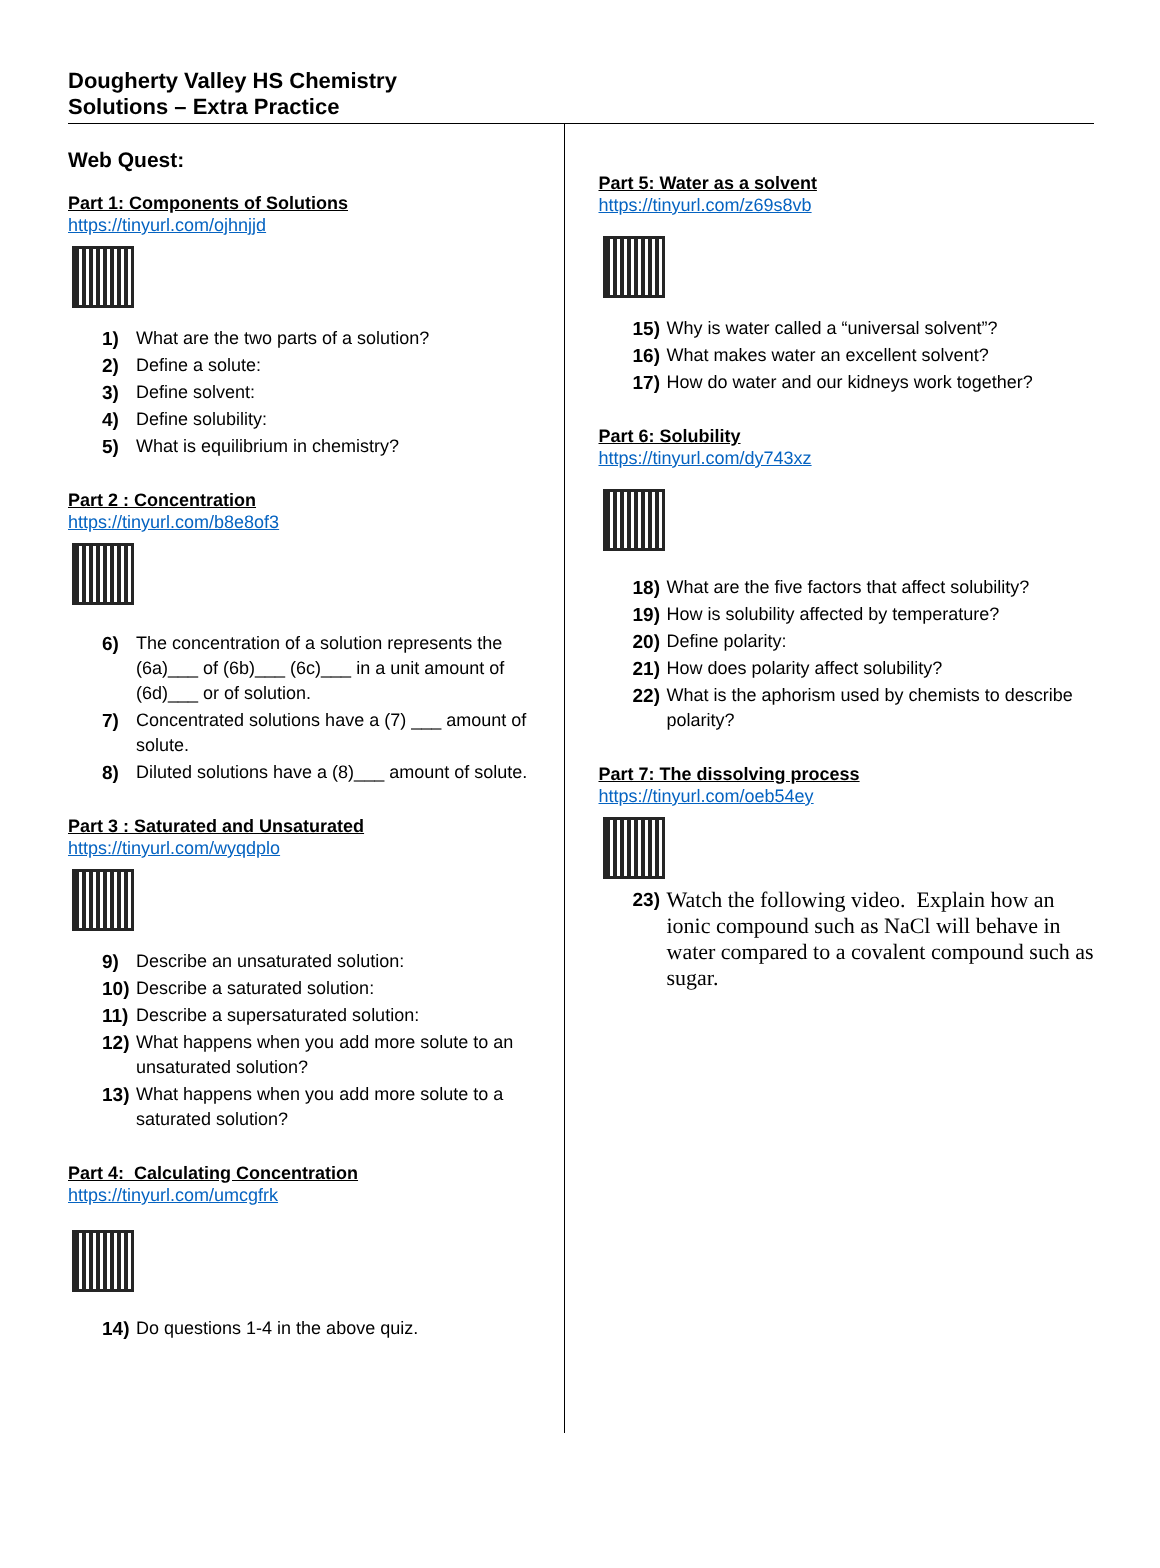Dougherty Valley HS Chemistry
Solutions – Extra Practice
Web Quest:
Part 1: Components of Solutions
https://tinyurl.com/ojhnjjd
1) What are the two parts of a solution?
2) Define a solute:
3) Define solvent:
4) Define solubility:
5) What is equilibrium in chemistry?
Part 2 : Concentration
https://tinyurl.com/b8e8of3
6) The concentration of a solution represents the (6a)___ of (6b)___ (6c)___ in a unit amount of (6d)___ or of solution.
7) Concentrated solutions have a (7) ___ amount of solute.
8) Diluted solutions have a (8)___ amount of solute.
Part 3 : Saturated and Unsaturated
https://tinyurl.com/wyqdplo
9) Describe an unsaturated solution:
10) Describe a saturated solution:
11) Describe a supersaturated solution:
12) What happens when you add more solute to an unsaturated solution?
13) What happens when you add more solute to a saturated solution?
Part 4: Calculating Concentration
https://tinyurl.com/umcgfrk
14) Do questions 1-4 in the above quiz.
Part 5: Water as a solvent
https://tinyurl.com/z69s8vb
15) Why is water called a “universal solvent”?
16) What makes water an excellent solvent?
17) How do water and our kidneys work together?
Part 6: Solubility
https://tinyurl.com/dy743xz
18) What are the five factors that affect solubility?
19) How is solubility affected by temperature?
20) Define polarity:
21) How does polarity affect solubility?
22) What is the aphorism used by chemists to describe polarity?
Part 7: The dissolving process
https://tinyurl.com/oeb54ey
23) Watch the following video. Explain how an ionic compound such as NaCl will behave in water compared to a covalent compound such as sugar.